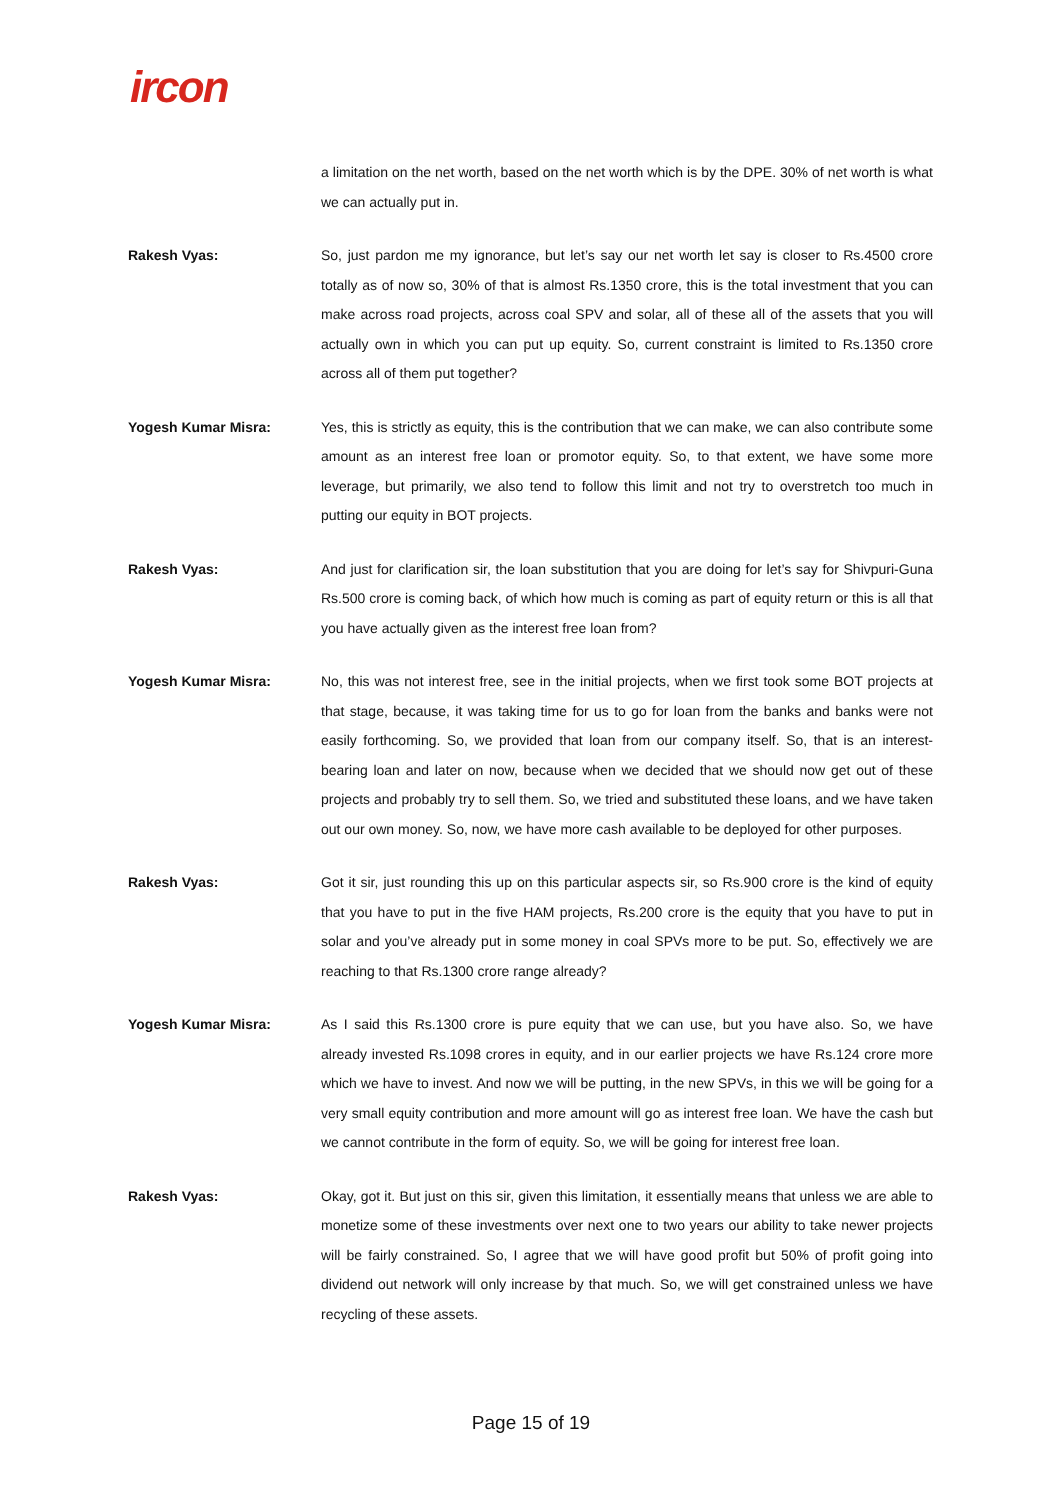ircon
a limitation on the net worth, based on the net worth which is by the DPE. 30% of net worth is what we can actually put in.
Rakesh Vyas: So, just pardon me my ignorance, but let’s say our net worth let say is closer to Rs.4500 crore totally as of now so, 30% of that is almost Rs.1350 crore, this is the total investment that you can make across road projects, across coal SPV and solar, all of these all of the assets that you will actually own in which you can put up equity. So, current constraint is limited to Rs.1350 crore across all of them put together?
Yogesh Kumar Misra: Yes, this is strictly as equity, this is the contribution that we can make, we can also contribute some amount as an interest free loan or promotor equity. So, to that extent, we have some more leverage, but primarily, we also tend to follow this limit and not try to overstretch too much in putting our equity in BOT projects.
Rakesh Vyas: And just for clarification sir, the loan substitution that you are doing for let’s say for Shivpuri-Guna Rs.500 crore is coming back, of which how much is coming as part of equity return or this is all that you have actually given as the interest free loan from?
Yogesh Kumar Misra: No, this was not interest free, see in the initial projects, when we first took some BOT projects at that stage, because, it was taking time for us to go for loan from the banks and banks were not easily forthcoming. So, we provided that loan from our company itself. So, that is an interest-bearing loan and later on now, because when we decided that we should now get out of these projects and probably try to sell them. So, we tried and substituted these loans, and we have taken out our own money. So, now, we have more cash available to be deployed for other purposes.
Rakesh Vyas: Got it sir, just rounding this up on this particular aspects sir, so Rs.900 crore is the kind of equity that you have to put in the five HAM projects, Rs.200 crore is the equity that you have to put in solar and you’ve already put in some money in coal SPVs more to be put. So, effectively we are reaching to that Rs.1300 crore range already?
Yogesh Kumar Misra: As I said this Rs.1300 crore is pure equity that we can use, but you have also. So, we have already invested Rs.1098 crores in equity, and in our earlier projects we have Rs.124 crore more which we have to invest. And now we will be putting, in the new SPVs, in this we will be going for a very small equity contribution and more amount will go as interest free loan. We have the cash but we cannot contribute in the form of equity. So, we will be going for interest free loan.
Rakesh Vyas: Okay, got it. But just on this sir, given this limitation, it essentially means that unless we are able to monetize some of these investments over next one to two years our ability to take newer projects will be fairly constrained. So, I agree that we will have good profit but 50% of profit going into dividend out network will only increase by that much. So, we will get constrained unless we have recycling of these assets.
Page 15 of 19